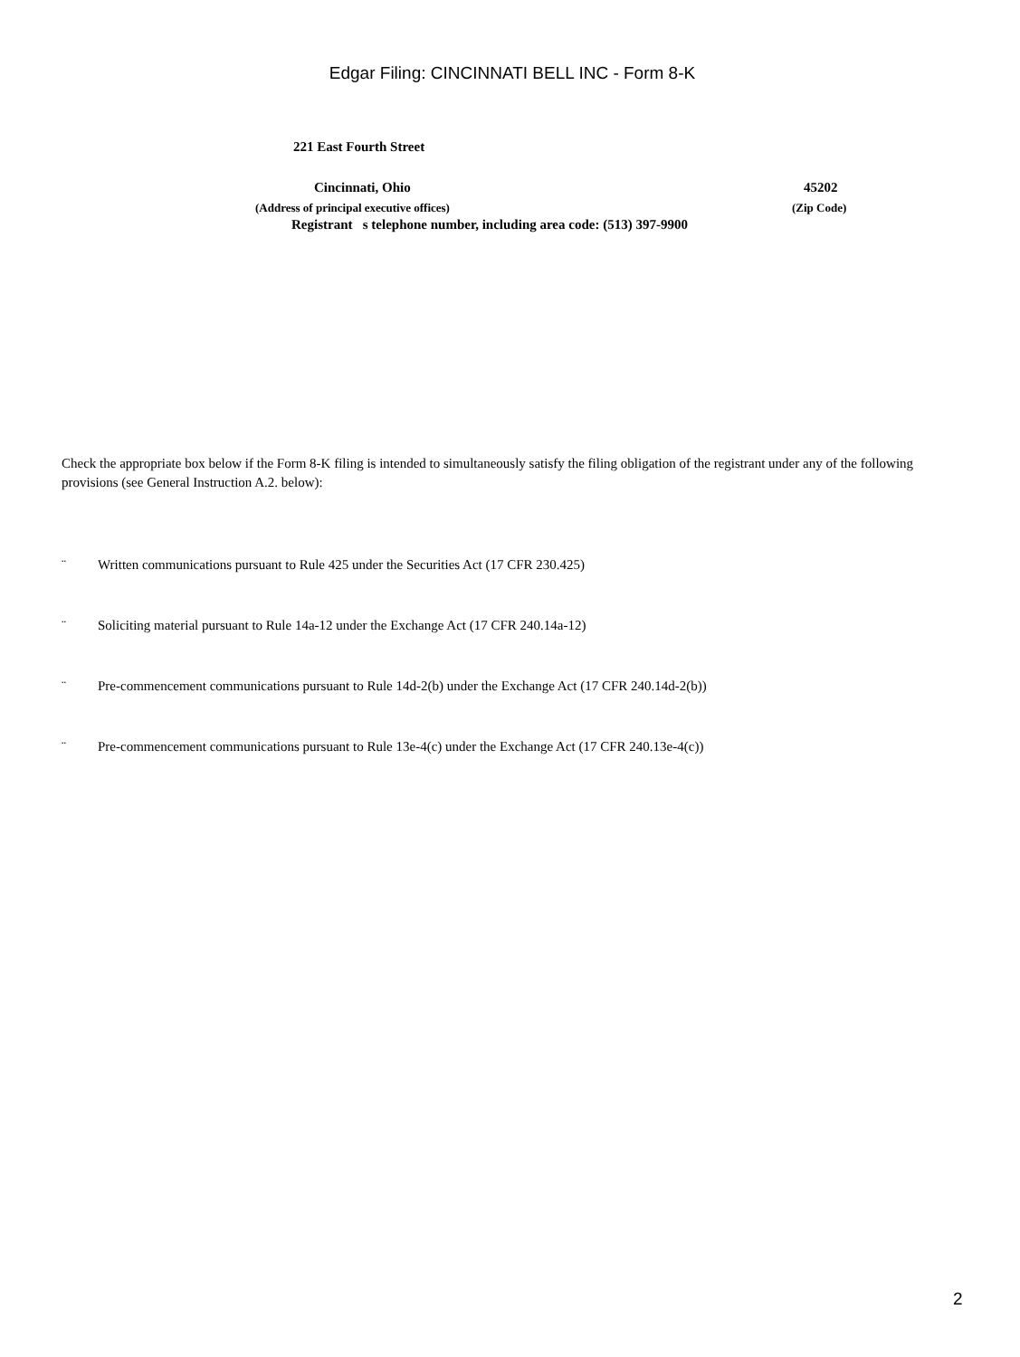Edgar Filing: CINCINNATI BELL INC - Form 8-K
221 East Fourth Street
Cincinnati, Ohio 45202
(Address of principal executive offices)
(Zip Code)
Registrant s telephone number, including area code: (513) 397-9900
Check the appropriate box below if the Form 8-K filing is intended to simultaneously satisfy the filing obligation of the registrant under any of the following provisions (see General Instruction A.2. below):
¨ Written communications pursuant to Rule 425 under the Securities Act (17 CFR 230.425)
¨ Soliciting material pursuant to Rule 14a-12 under the Exchange Act (17 CFR 240.14a-12)
¨ Pre-commencement communications pursuant to Rule 14d-2(b) under the Exchange Act (17 CFR 240.14d-2(b))
¨ Pre-commencement communications pursuant to Rule 13e-4(c) under the Exchange Act (17 CFR 240.13e-4(c))
2